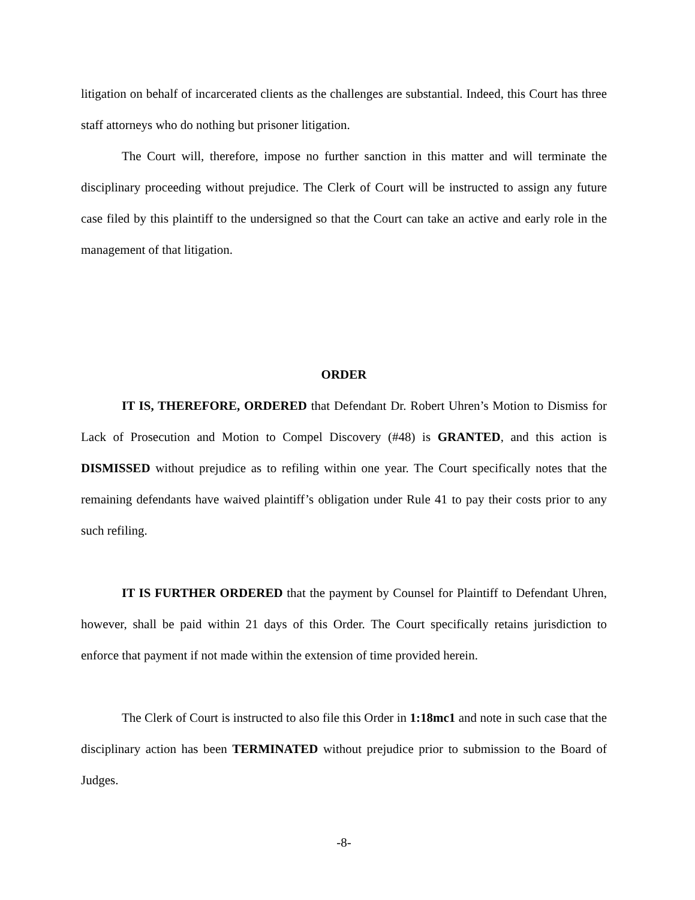litigation on behalf of incarcerated clients as the challenges are substantial. Indeed, this Court has three staff attorneys who do nothing but prisoner litigation.
The Court will, therefore, impose no further sanction in this matter and will terminate the disciplinary proceeding without prejudice. The Clerk of Court will be instructed to assign any future case filed by this plaintiff to the undersigned so that the Court can take an active and early role in the management of that litigation.
ORDER
IT IS, THEREFORE, ORDERED that Defendant Dr. Robert Uhren’s Motion to Dismiss for Lack of Prosecution and Motion to Compel Discovery (#48) is GRANTED, and this action is DISMISSED without prejudice as to refiling within one year. The Court specifically notes that the remaining defendants have waived plaintiff’s obligation under Rule 41 to pay their costs prior to any such refiling.
IT IS FURTHER ORDERED that the payment by Counsel for Plaintiff to Defendant Uhren, however, shall be paid within 21 days of this Order. The Court specifically retains jurisdiction to enforce that payment if not made within the extension of time provided herein.
The Clerk of Court is instructed to also file this Order in 1:18mc1 and note in such case that the disciplinary action has been TERMINATED without prejudice prior to submission to the Board of Judges.
-8-